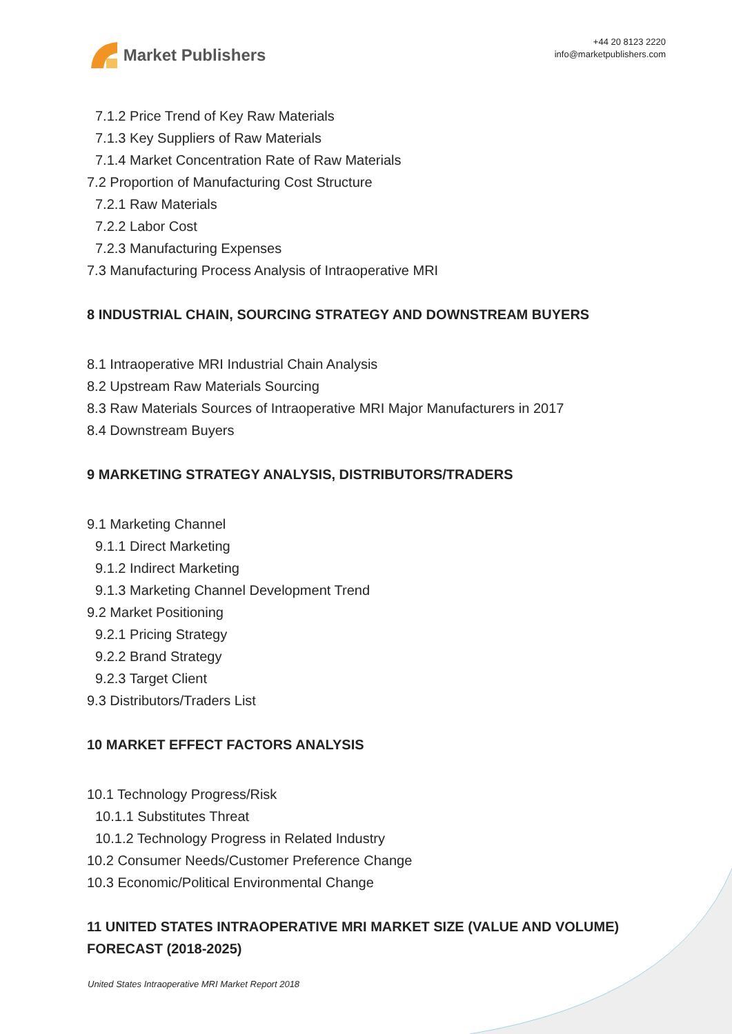Market Publishers
+44 20 8123 2220
info@marketpublishers.com
7.1.2 Price Trend of Key Raw Materials
7.1.3 Key Suppliers of Raw Materials
7.1.4 Market Concentration Rate of Raw Materials
7.2 Proportion of Manufacturing Cost Structure
7.2.1 Raw Materials
7.2.2 Labor Cost
7.2.3 Manufacturing Expenses
7.3 Manufacturing Process Analysis of Intraoperative MRI
8 INDUSTRIAL CHAIN, SOURCING STRATEGY AND DOWNSTREAM BUYERS
8.1 Intraoperative MRI Industrial Chain Analysis
8.2 Upstream Raw Materials Sourcing
8.3 Raw Materials Sources of Intraoperative MRI Major Manufacturers in 2017
8.4 Downstream Buyers
9 MARKETING STRATEGY ANALYSIS, DISTRIBUTORS/TRADERS
9.1 Marketing Channel
9.1.1 Direct Marketing
9.1.2 Indirect Marketing
9.1.3 Marketing Channel Development Trend
9.2 Market Positioning
9.2.1 Pricing Strategy
9.2.2 Brand Strategy
9.2.3 Target Client
9.3 Distributors/Traders List
10 MARKET EFFECT FACTORS ANALYSIS
10.1 Technology Progress/Risk
10.1.1 Substitutes Threat
10.1.2 Technology Progress in Related Industry
10.2 Consumer Needs/Customer Preference Change
10.3 Economic/Political Environmental Change
11 UNITED STATES INTRAOPERATIVE MRI MARKET SIZE (VALUE AND VOLUME) FORECAST (2018-2025)
United States Intraoperative MRI Market Report 2018